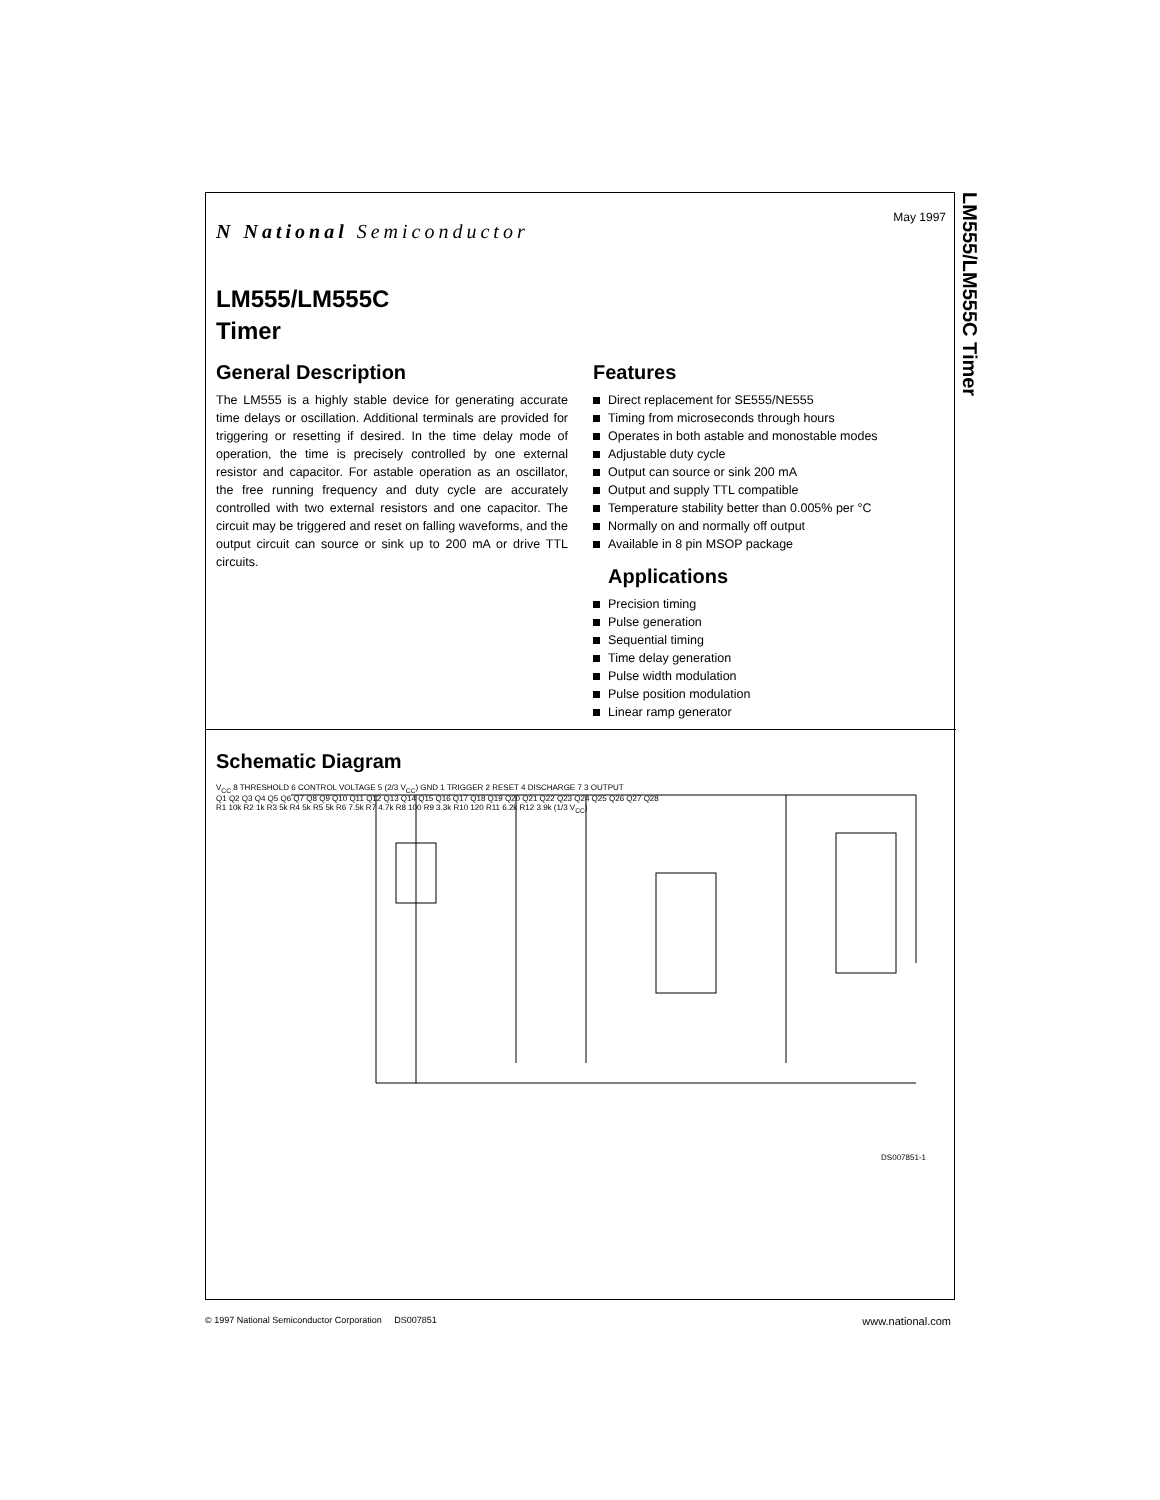May 1997
N National Semiconductor
LM555/LM555C
Timer
General Description
The LM555 is a highly stable device for generating accurate time delays or oscillation. Additional terminals are provided for triggering or resetting if desired. In the time delay mode of operation, the time is precisely controlled by one external resistor and capacitor. For astable operation as an oscillator, the free running frequency and duty cycle are accurately controlled with two external resistors and one capacitor. The circuit may be triggered and reset on falling waveforms, and the output circuit can source or sink up to 200 mA or drive TTL circuits.
Features
Direct replacement for SE555/NE555
Timing from microseconds through hours
Operates in both astable and monostable modes
Adjustable duty cycle
Output can source or sink 200 mA
Output and supply TTL compatible
Temperature stability better than 0.005% per °C
Normally on and normally off output
Available in 8 pin MSOP package
Applications
Precision timing
Pulse generation
Sequential timing
Time delay generation
Pulse width modulation
Pulse position modulation
Linear ramp generator
Schematic Diagram
V<sub>CC</sub> 8 THRESHOLD 6 CONTROL VOLTAGE 5 (2/3 V<sub>CC</sub>) GND 1 TRIGGER 2 RESET 4 DISCHARGE 7 3 OUTPUT
Q1 Q2 Q3 Q4 Q5 Q6 Q7 Q8 Q9 Q10 Q11 Q12 Q13 Q14 Q15 Q16 Q17 Q18 Q19 Q20 Q21 Q22 Q23 Q24 Q25 Q26 Q27 Q28
R1 10k R2 1k R3 5k R4 5k R5 5k R6 7.5k R7 4.7k R8 100 R9 3.3k R10 120 R11 6.2k R12 3.9k (1/3 V<sub>CC</sub>)
DS007851-1
LM555/LM555C Timer
© 1997 National Semiconductor Corporation DS007851 www.national.com